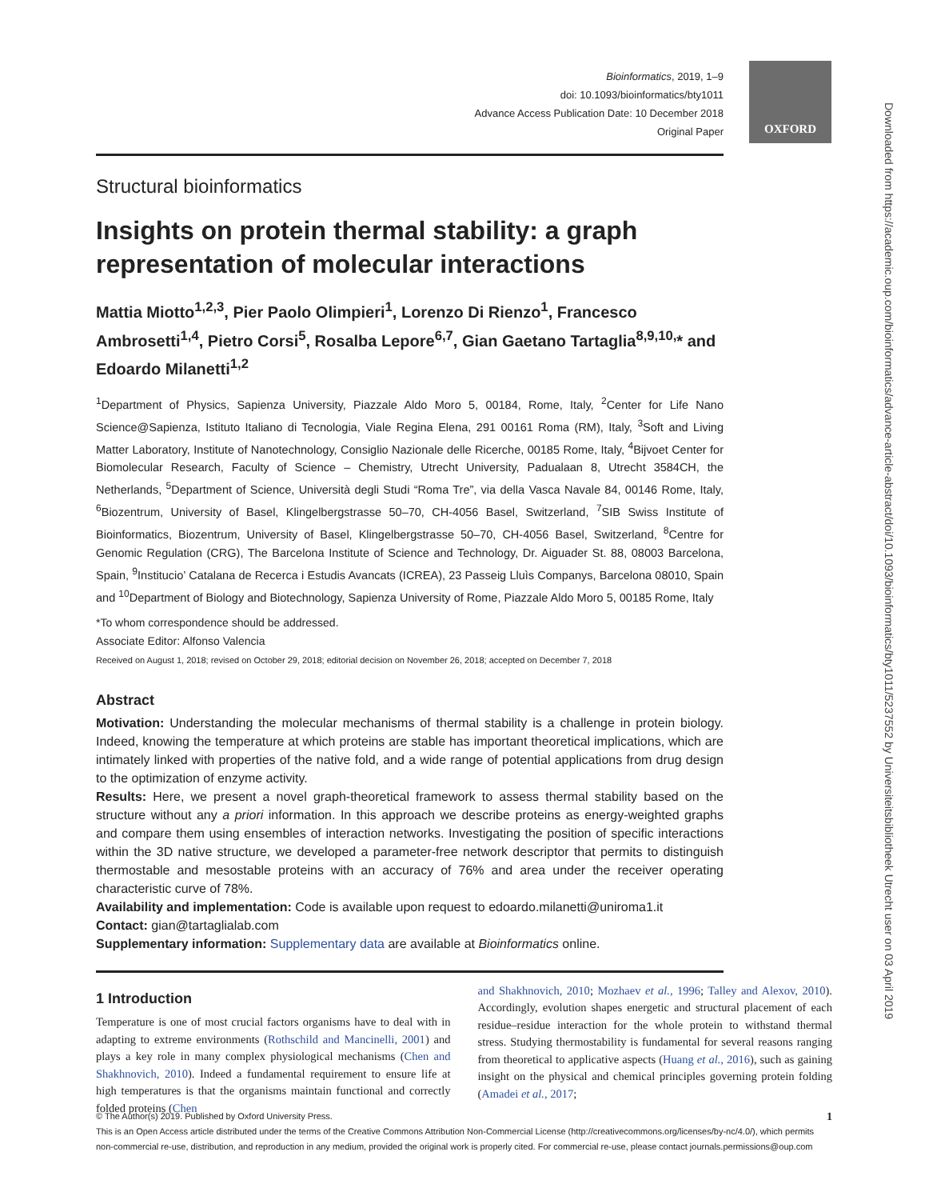OXFORD
Downloaded from https://academic.oup.com/bioinformatics/advance-article-abstract/doi/10.1093/bioinformatics/bty1011/5237552 by Universiteitsbibliotheek Utrecht user on 03 April 2019
Bioinformatics, 2019, 1–9
doi: 10.1093/bioinformatics/bty1011
Advance Access Publication Date: 10 December 2018
Original Paper
Structural bioinformatics
Insights on protein thermal stability: a graph representation of molecular interactions
Mattia Miotto<sup>1,2,3</sup>, Pier Paolo Olimpieri<sup>1</sup>, Lorenzo Di Rienzo<sup>1</sup>, Francesco Ambrosetti<sup>1,4</sup>, Pietro Corsi<sup>5</sup>, Rosalba Lepore<sup>6,7</sup>, Gian Gaetano Tartaglia<sup>8,9,10,</sup>* and Edoardo Milanetti<sup>1,2</sup>
<sup>1</sup> Department of Physics, Sapienza University, Piazzale Aldo Moro 5, 00184, Rome, Italy, <sup>2</sup>Center for Life Nano Science@Sapienza, Istituto Italiano di Tecnologia, Viale Regina Elena, 291 00161 Roma (RM), Italy, <sup>3</sup>Soft and Living Matter Laboratory, Institute of Nanotechnology, Consiglio Nazionale delle Ricerche, 00185 Rome, Italy, <sup>4</sup>Bijvoet Center for Biomolecular Research, Faculty of Science – Chemistry, Utrecht University, Padualaan 8, Utrecht 3584CH, the Netherlands, <sup>5</sup>Department of Science, Università degli Studi “Roma Tre”, via della Vasca Navale 84, 00146 Rome, Italy, <sup>6</sup>Biozentrum, University of Basel, Klingelbergstrasse 50–70, CH-4056 Basel, Switzerland, <sup>7</sup>SIB Swiss Institute of Bioinformatics, Biozentrum, University of Basel, Klingelbergstrasse 50–70, CH-4056 Basel, Switzerland, <sup>8</sup>Centre for Genomic Regulation (CRG), The Barcelona Institute of Science and Technology, Dr. Aiguader St. 88, 08003 Barcelona, Spain, <sup>9</sup>Institucio’ Catalana de Recerca i Estudis Avancats (ICREA), 23 Passeig Lluìs Companys, Barcelona 08010, Spain and <sup>10</sup>Department of Biology and Biotechnology, Sapienza University of Rome, Piazzale Aldo Moro 5, 00185 Rome, Italy
*To whom correspondence should be addressed.
Associate Editor: Alfonso Valencia
Received on August 1, 2018; revised on October 29, 2018; editorial decision on November 26, 2018; accepted on December 7, 2018
Abstract
Motivation: Understanding the molecular mechanisms of thermal stability is a challenge in protein biology. Indeed, knowing the temperature at which proteins are stable has important theoretical implications, which are intimately linked with properties of the native fold, and a wide range of potential applications from drug design to the optimization of enzyme activity.
Results: Here, we present a novel graph-theoretical framework to assess thermal stability based on the structure without any a priori information. In this approach we describe proteins as energy-weighted graphs and compare them using ensembles of interaction networks. Investigating the position of specific interactions within the 3D native structure, we developed a parameter-free network descriptor that permits to distinguish thermostable and mesostable proteins with an accuracy of 76% and area under the receiver operating characteristic curve of 78%.
Availability and implementation: Code is available upon request to edoardo.milanetti@uniroma1.it
Contact: gian@tartaglialab.com
Supplementary information: Supplementary data are available at Bioinformatics online.
1 Introduction
Temperature is one of most crucial factors organisms have to deal with in adapting to extreme environments (Rothschild and Mancinelli, 2001) and plays a key role in many complex physiological mechanisms (Chen and Shakhnovich, 2010). Indeed a fundamental requirement to ensure life at high temperatures is that the organisms maintain functional and correctly folded proteins (Chen
and Shakhnovich, 2010; Mozhaev et al., 1996; Talley and Alexov, 2010). Accordingly, evolution shapes energetic and structural placement of each residue–residue interaction for the whole protein to withstand thermal stress. Studying thermostability is fundamental for several reasons ranging from theoretical to applicative aspects (Huang et al., 2016), such as gaining insight on the physical and chemical principles governing protein folding (Amadei et al., 2017;
© The Author(s) 2019. Published by Oxford University Press. 1
This is an Open Access article distributed under the terms of the Creative Commons Attribution Non-Commercial License (http://creativecommons.org/licenses/by-nc/4.0/), which permits non-commercial re-use, distribution, and reproduction in any medium, provided the original work is properly cited. For commercial re-use, please contact journals.permissions@oup.com